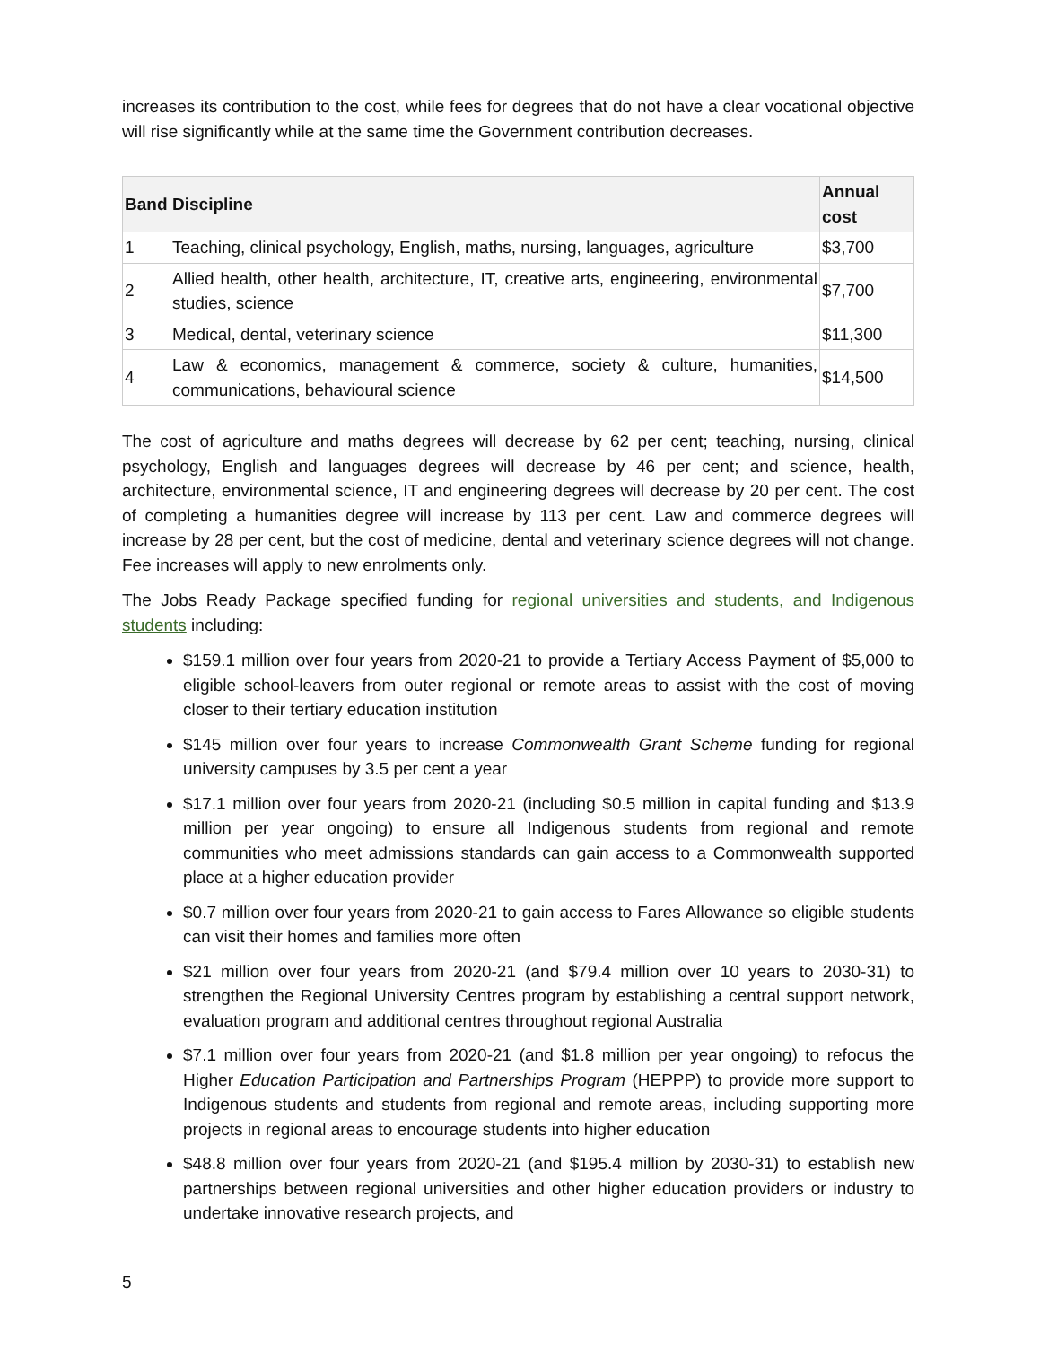increases its contribution to the cost, while fees for degrees that do not have a clear vocational objective will rise significantly while at the same time the Government contribution decreases.
| Band | Discipline | Annual cost |
| --- | --- | --- |
| 1 | Teaching, clinical psychology, English, maths, nursing, languages, agriculture | $3,700 |
| 2 | Allied health, other health, architecture, IT, creative arts, engineering, environmental studies, science | $7,700 |
| 3 | Medical, dental, veterinary science | $11,300 |
| 4 | Law & economics, management & commerce, society & culture, humanities, communications, behavioural science | $14,500 |
The cost of agriculture and maths degrees will decrease by 62 per cent; teaching, nursing, clinical psychology, English and languages degrees will decrease by 46 per cent; and science, health, architecture, environmental science, IT and engineering degrees will decrease by 20 per cent. The cost of completing a humanities degree will increase by 113 per cent. Law and commerce degrees will increase by 28 per cent, but the cost of medicine, dental and veterinary science degrees will not change. Fee increases will apply to new enrolments only.
The Jobs Ready Package specified funding for regional universities and students, and Indigenous students including:
$159.1 million over four years from 2020-21 to provide a Tertiary Access Payment of $5,000 to eligible school-leavers from outer regional or remote areas to assist with the cost of moving closer to their tertiary education institution
$145 million over four years to increase Commonwealth Grant Scheme funding for regional university campuses by 3.5 per cent a year
$17.1 million over four years from 2020-21 (including $0.5 million in capital funding and $13.9 million per year ongoing) to ensure all Indigenous students from regional and remote communities who meet admissions standards can gain access to a Commonwealth supported place at a higher education provider
$0.7 million over four years from 2020-21 to gain access to Fares Allowance so eligible students can visit their homes and families more often
$21 million over four years from 2020-21 (and $79.4 million over 10 years to 2030-31) to strengthen the Regional University Centres program by establishing a central support network, evaluation program and additional centres throughout regional Australia
$7.1 million over four years from 2020-21 (and $1.8 million per year ongoing) to refocus the Higher Education Participation and Partnerships Program (HEPPP) to provide more support to Indigenous students and students from regional and remote areas, including supporting more projects in regional areas to encourage students into higher education
$48.8 million over four years from 2020-21 (and $195.4 million by 2030-31) to establish new partnerships between regional universities and other higher education providers or industry to undertake innovative research projects, and
5